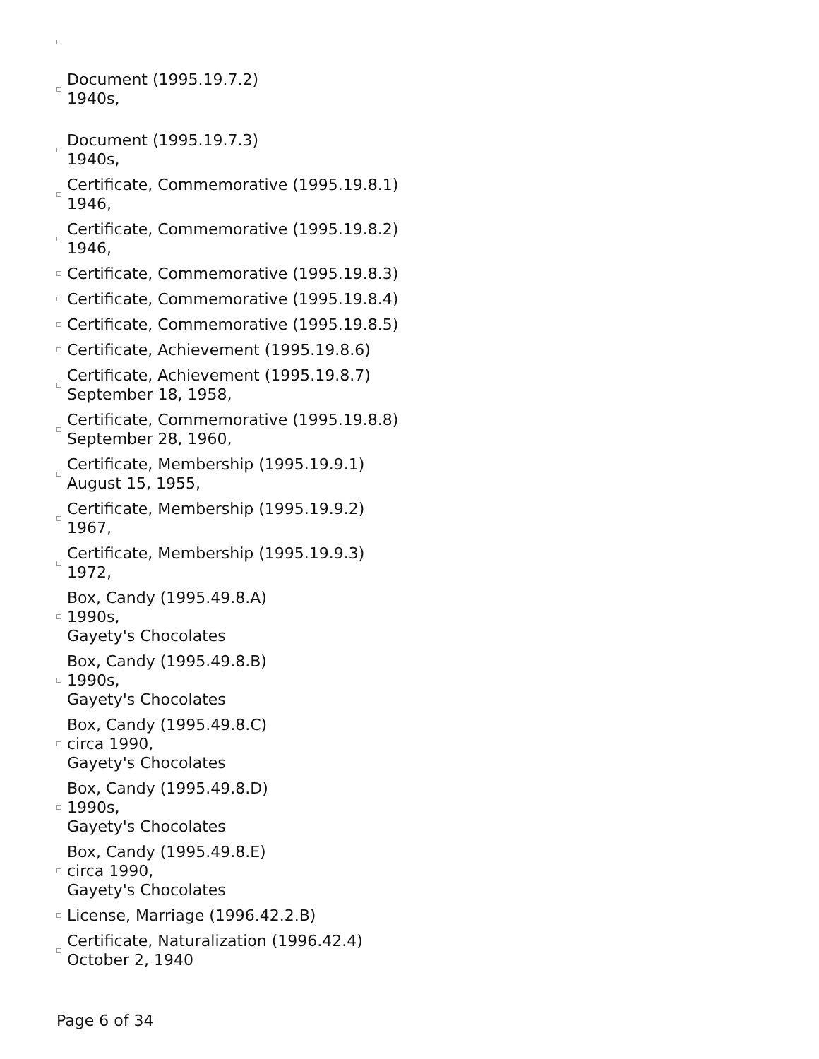Document (1995.19.7.2)
1940s,
Document (1995.19.7.3)
1940s,
Certificate, Commemorative (1995.19.8.1)
1946,
Certificate, Commemorative (1995.19.8.2)
1946,
Certificate, Commemorative (1995.19.8.3)
Certificate, Commemorative (1995.19.8.4)
Certificate, Commemorative (1995.19.8.5)
Certificate, Achievement (1995.19.8.6)
Certificate, Achievement (1995.19.8.7)
September 18, 1958,
Certificate, Commemorative (1995.19.8.8)
September 28, 1960,
Certificate, Membership (1995.19.9.1)
August 15, 1955,
Certificate, Membership (1995.19.9.2)
1967,
Certificate, Membership (1995.19.9.3)
1972,
Box, Candy (1995.49.8.A)
1990s,
Gayety's Chocolates
Box, Candy (1995.49.8.B)
1990s,
Gayety's Chocolates
Box, Candy (1995.49.8.C)
circa 1990,
Gayety's Chocolates
Box, Candy (1995.49.8.D)
1990s,
Gayety's Chocolates
Box, Candy (1995.49.8.E)
circa 1990,
Gayety's Chocolates
License, Marriage (1996.42.2.B)
Certificate, Naturalization (1996.42.4)
October 2, 1940
Page 6 of 34